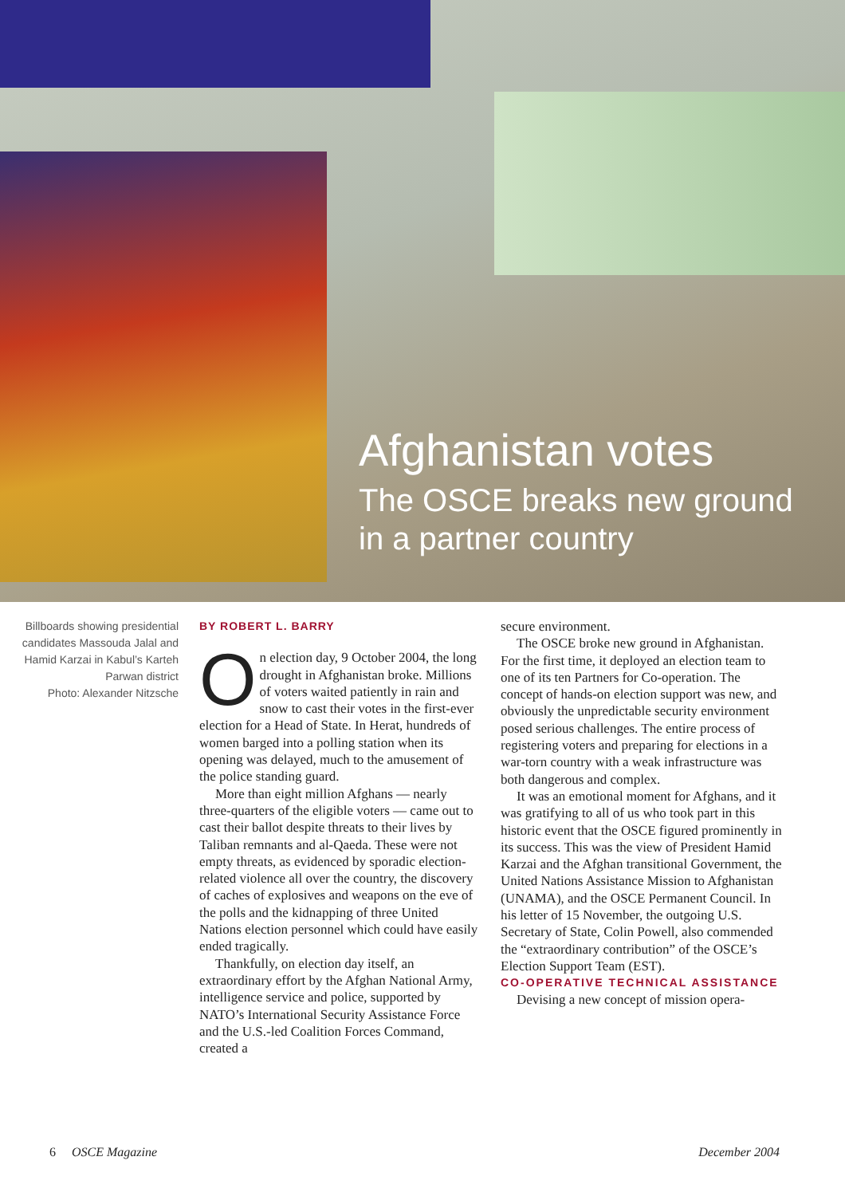Afghanistan votes
The OSCE breaks new ground
in a partner country
Billboards showing presidential candidates Massouda Jalal and Hamid Karzai in Kabul’s Karteh Parwan district
Photo: Alexander Nitzsche
BY ROBERT L. BARRY
On election day, 9 October 2004, the long drought in Afghanistan broke. Millions of voters waited patiently in rain and snow to cast their votes in the first-ever election for a Head of State. In Herat, hundreds of women barged into a polling station when its opening was delayed, much to the amusement of the police standing guard.
More than eight million Afghans — nearly three-quarters of the eligible voters — came out to cast their ballot despite threats to their lives by Taliban remnants and al-Qaeda. These were not empty threats, as evidenced by sporadic election-related violence all over the country, the discovery of caches of explosives and weapons on the eve of the polls and the kidnapping of three United Nations election personnel which could have easily ended tragically.
Thankfully, on election day itself, an extraordinary effort by the Afghan National Army, intelligence service and police, supported by NATO’s International Security Assistance Force and the U.S.-led Coalition Forces Command, created a
secure environment.
The OSCE broke new ground in Afghanistan. For the first time, it deployed an election team to one of its ten Partners for Co-operation. The concept of hands-on election support was new, and obviously the unpredictable security environment posed serious challenges. The entire process of registering voters and preparing for elections in a war-torn country with a weak infrastructure was both dangerous and complex.
It was an emotional moment for Afghans, and it was gratifying to all of us who took part in this historic event that the OSCE figured prominently in its success. This was the view of President Hamid Karzai and the Afghan transitional Government, the United Nations Assistance Mission to Afghanistan (UNAMA), and the OSCE Permanent Council. In his letter of 15 November, the outgoing U.S. Secretary of State, Colin Powell, also commended the “extraordinary contribution” of the OSCE’s Election Support Team (EST).
CO-OPERATIVE TECHNICAL ASSISTANCE
Devising a new concept of mission opera-
6 OSCE Magazine December 2004